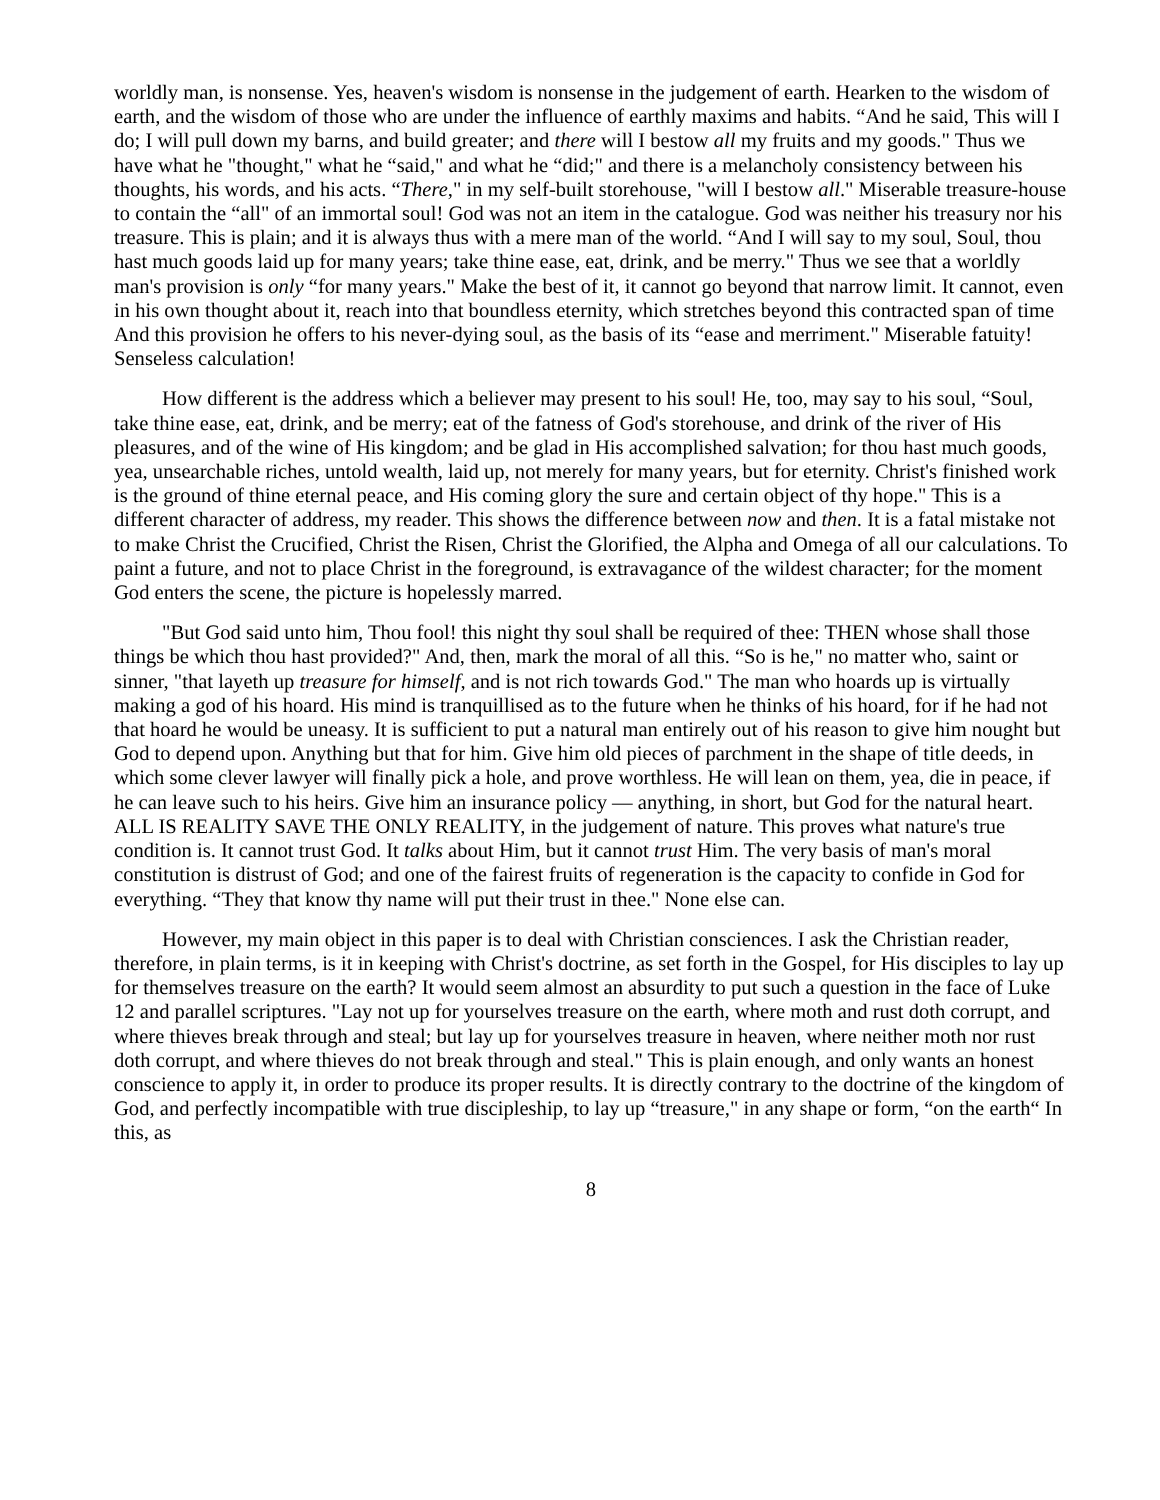worldly man, is nonsense. Yes, heaven's wisdom is nonsense in the judgement of earth. Hearken to the wisdom of earth, and the wisdom of those who are under the influence of earthly maxims and habits. “And he said, This will I do; I will pull down my barns, and build greater; and there will I bestow all my fruits and my goods." Thus we have what he "thought," what he “said," and what he “did;" and there is a melancholy consistency between his thoughts, his words, and his acts. “There," in my self-built storehouse, "will I bestow all." Miserable treasure-house to contain the “all" of an immortal soul! God was not an item in the catalogue. God was neither his treasury nor his treasure. This is plain; and it is always thus with a mere man of the world. “And I will say to my soul, Soul, thou hast much goods laid up for many years; take thine ease, eat, drink, and be merry." Thus we see that a worldly man's provision is only “for many years." Make the best of it, it cannot go beyond that narrow limit. It cannot, even in his own thought about it, reach into that boundless eternity, which stretches beyond this contracted span of time And this provision he offers to his never-dying soul, as the basis of its “ease and merriment." Miserable fatuity! Senseless calculation!
How different is the address which a believer may present to his soul! He, too, may say to his soul, “Soul, take thine ease, eat, drink, and be merry; eat of the fatness of God's storehouse, and drink of the river of His pleasures, and of the wine of His kingdom; and be glad in His accomplished salvation; for thou hast much goods, yea, unsearchable riches, untold wealth, laid up, not merely for many years, but for eternity. Christ's finished work is the ground of thine eternal peace, and His coming glory the sure and certain object of thy hope." This is a different character of address, my reader. This shows the difference between now and then. It is a fatal mistake not to make Christ the Crucified, Christ the Risen, Christ the Glorified, the Alpha and Omega of all our calculations. To paint a future, and not to place Christ in the foreground, is extravagance of the wildest character; for the moment God enters the scene, the picture is hopelessly marred.
"But God said unto him, Thou fool! this night thy soul shall be required of thee: THEN whose shall those things be which thou hast provided?" And, then, mark the moral of all this. “So is he," no matter who, saint or sinner, "that layeth up treasure for himself, and is not rich towards God." The man who hoards up is virtually making a god of his hoard. His mind is tranquillised as to the future when he thinks of his hoard, for if he had not that hoard he would be uneasy. It is sufficient to put a natural man entirely out of his reason to give him nought but God to depend upon. Anything but that for him. Give him old pieces of parchment in the shape of title deeds, in which some clever lawyer will finally pick a hole, and prove worthless. He will lean on them, yea, die in peace, if he can leave such to his heirs. Give him an insurance policy — anything, in short, but God for the natural heart. ALL IS REALITY SAVE THE ONLY REALITY, in the judgement of nature. This proves what nature's true condition is. It cannot trust God. It talks about Him, but it cannot trust Him. The very basis of man's moral constitution is distrust of God; and one of the fairest fruits of regeneration is the capacity to confide in God for everything. “They that know thy name will put their trust in thee." None else can.
However, my main object in this paper is to deal with Christian consciences. I ask the Christian reader, therefore, in plain terms, is it in keeping with Christ's doctrine, as set forth in the Gospel, for His disciples to lay up for themselves treasure on the earth? It would seem almost an absurdity to put such a question in the face of Luke 12 and parallel scriptures. "Lay not up for yourselves treasure on the earth, where moth and rust doth corrupt, and where thieves break through and steal; but lay up for yourselves treasure in heaven, where neither moth nor rust doth corrupt, and where thieves do not break through and steal." This is plain enough, and only wants an honest conscience to apply it, in order to produce its proper results. It is directly contrary to the doctrine of the kingdom of God, and perfectly incompatible with true discipleship, to lay up “treasure," in any shape or form, “on the earth“ In this, as
8